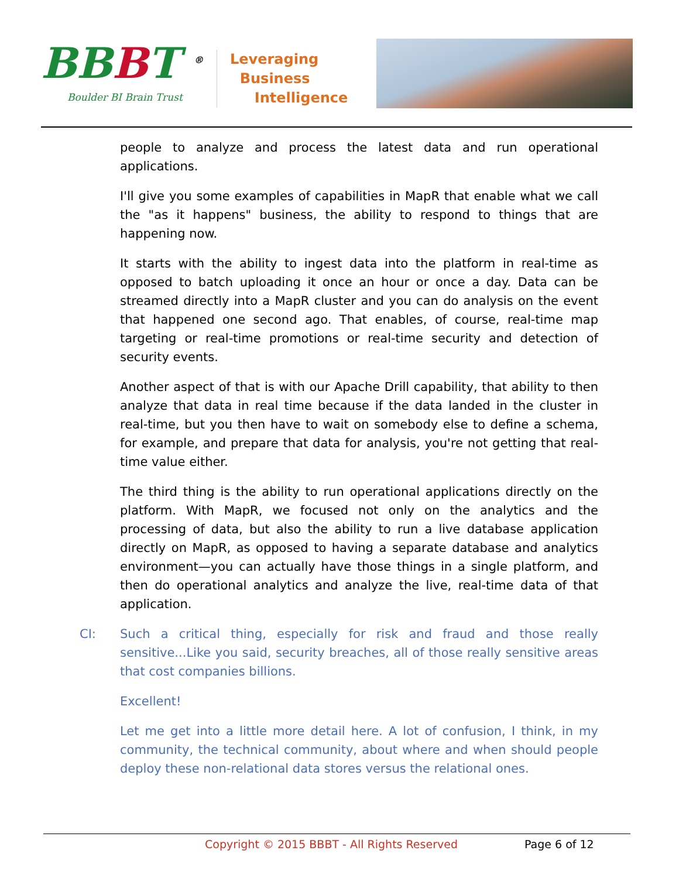BBBT <sup>®</sup>
Boulder BI Brain Trust
Leveraging
Business
Intelligence
people to analyze and process the latest data and run operational applications.
I'll give you some examples of capabilities in MapR that enable what we call the "as it happens" business, the ability to respond to things that are happening now.
It starts with the ability to ingest data into the platform in real-time as opposed to batch uploading it once an hour or once a day. Data can be streamed directly into a MapR cluster and you can do analysis on the event that happened one second ago. That enables, of course, real-time map targeting or real-time promotions or real-time security and detection of security events.
Another aspect of that is with our Apache Drill capability, that ability to then analyze that data in real time because if the data landed in the cluster in real-time, but you then have to wait on somebody else to define a schema, for example, and prepare that data for analysis, you're not getting that real-time value either.
The third thing is the ability to run operational applications directly on the platform. With MapR, we focused not only on the analytics and the processing of data, but also the ability to run a live database application directly on MapR, as opposed to having a separate database and analytics environment—you can actually have those things in a single platform, and then do operational analytics and analyze the live, real-time data of that application.
CI: Such a critical thing, especially for risk and fraud and those really sensitive...Like you said, security breaches, all of those really sensitive areas that cost companies billions.
Excellent!
Let me get into a little more detail here. A lot of confusion, I think, in my community, the technical community, about where and when should people deploy these non-relational data stores versus the relational ones.
Copyright © 2015 BBBT - All Rights Reserved Page 6 of 12